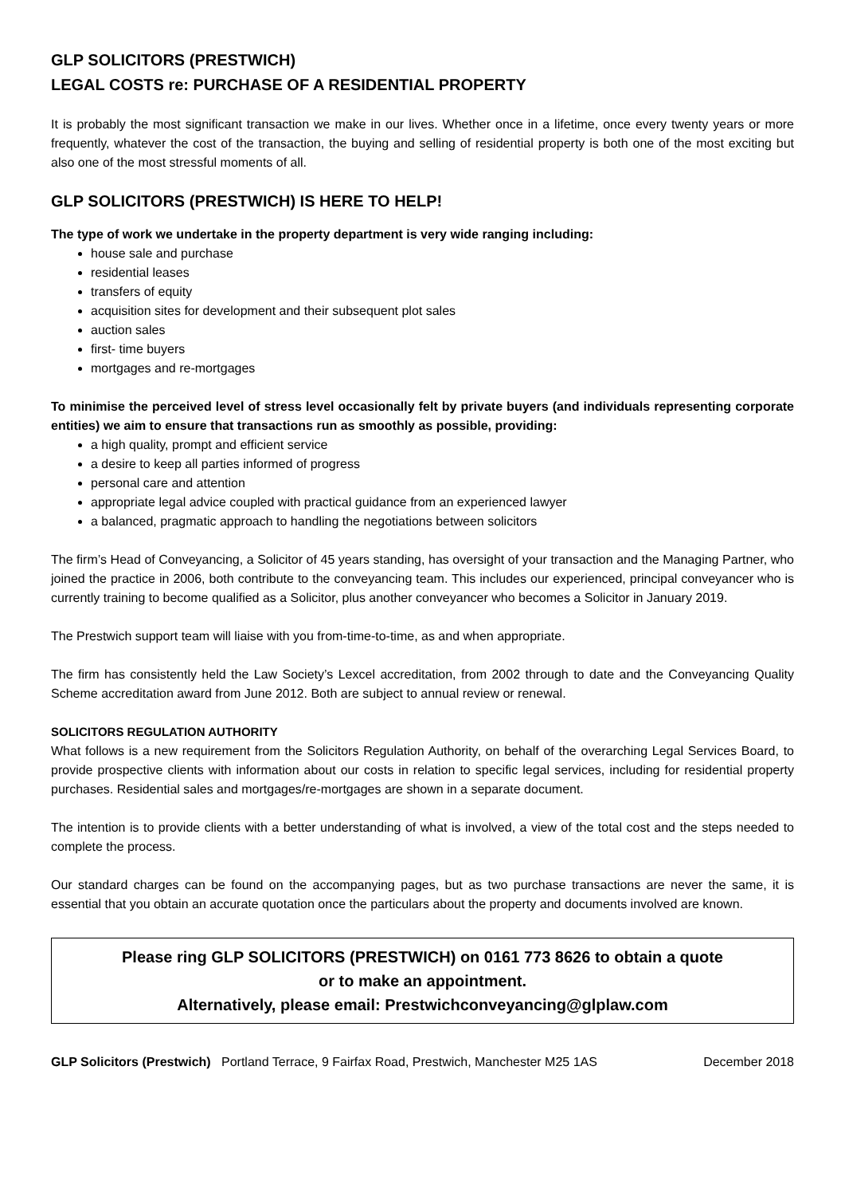GLP SOLICITORS (PRESTWICH)
LEGAL COSTS re: PURCHASE OF A RESIDENTIAL PROPERTY
It is probably the most significant transaction we make in our lives. Whether once in a lifetime, once every twenty years or more frequently, whatever the cost of the transaction, the buying and selling of residential property is both one of the most exciting but also one of the most stressful moments of all.
GLP SOLICITORS (PRESTWICH) IS HERE TO HELP!
The type of work we undertake in the property department is very wide ranging including:
house sale and purchase
residential leases
transfers of equity
acquisition sites for development and their subsequent plot sales
auction sales
first- time buyers
mortgages and re-mortgages
To minimise the perceived level of stress level occasionally felt by private buyers (and individuals representing corporate entities) we aim to ensure that transactions run as smoothly as possible, providing:
a high quality, prompt and efficient service
a desire to keep all parties informed of progress
personal care and attention
appropriate legal advice coupled with practical guidance from an experienced lawyer
a balanced, pragmatic approach to handling the negotiations between solicitors
The firm’s Head of Conveyancing, a Solicitor of 45 years standing, has oversight of your transaction and the Managing Partner, who joined the practice in 2006, both contribute to the conveyancing team. This includes our experienced, principal conveyancer who is currently training to become qualified as a Solicitor, plus another conveyancer who becomes a Solicitor in January 2019.
The Prestwich support team will liaise with you from-time-to-time, as and when appropriate.
The firm has consistently held the Law Society’s Lexcel accreditation, from 2002 through to date and the Conveyancing Quality Scheme accreditation award from June 2012. Both are subject to annual review or renewal.
SOLICITORS REGULATION AUTHORITY
What follows is a new requirement from the Solicitors Regulation Authority, on behalf of the overarching Legal Services Board, to provide prospective clients with information about our costs in relation to specific legal services, including for residential property purchases. Residential sales and mortgages/re-mortgages are shown in a separate document.
The intention is to provide clients with a better understanding of what is involved, a view of the total cost and the steps needed to complete the process.
Our standard charges can be found on the accompanying pages, but as two purchase transactions are never the same, it is essential that you obtain an accurate quotation once the particulars about the property and documents involved are known.
Please ring GLP SOLICITORS (PRESTWICH) on 0161 773 8626 to obtain a quote
or to make an appointment.
Alternatively, please email: Prestwichconveyancing@glplaw.com
GLP Solicitors (Prestwich) Portland Terrace, 9 Fairfax Road, Prestwich, Manchester M25 1AS December 2018